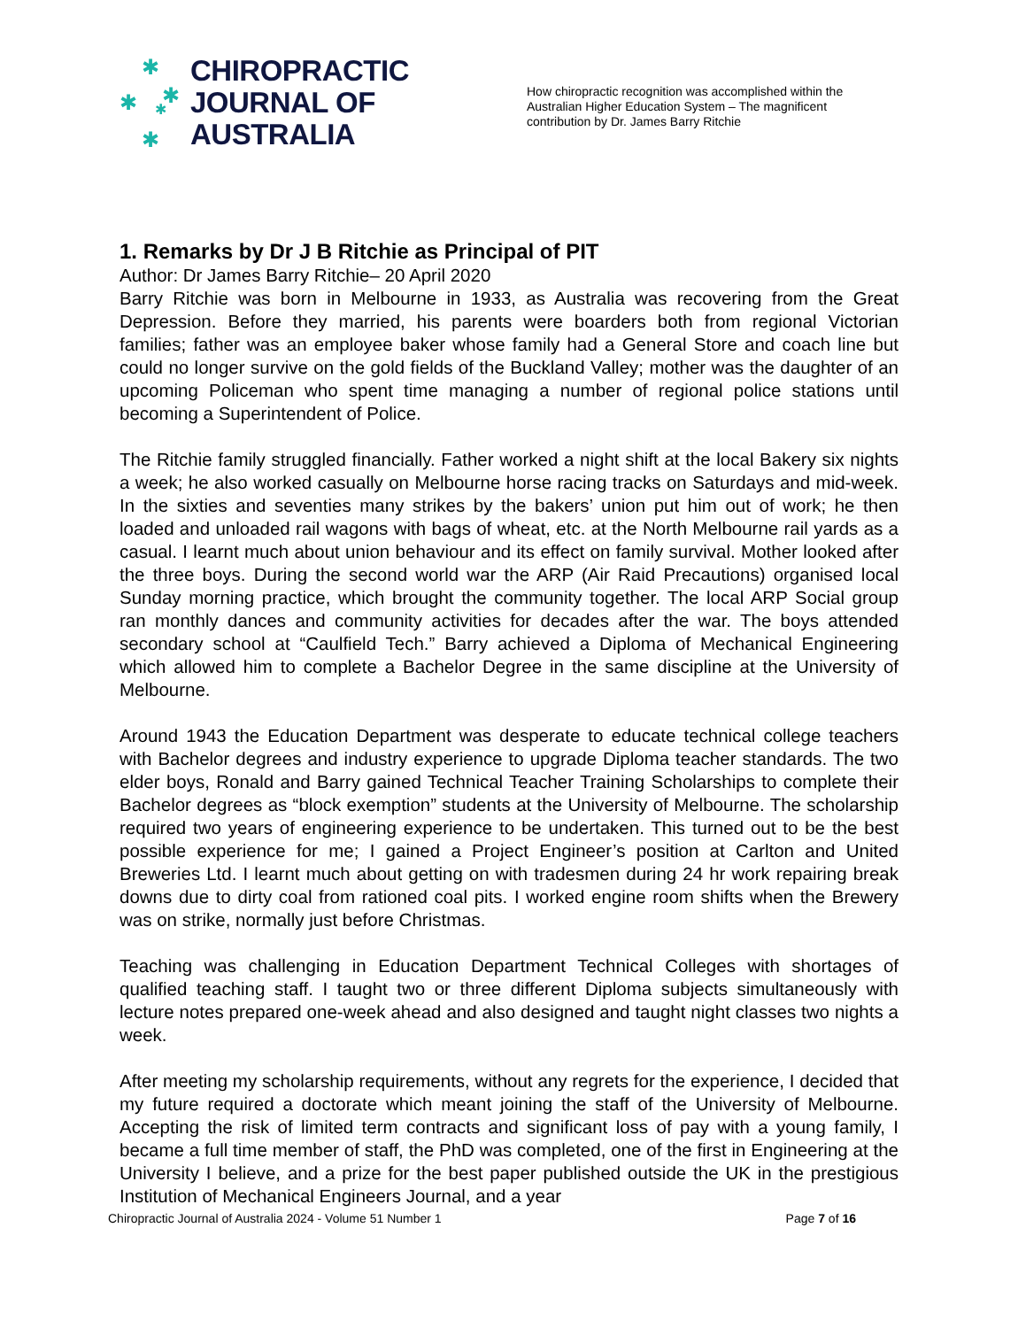✱
✱ ✱
✱
✱
CHIROPRACTIC
JOURNAL OF
AUSTRALIA
How chiropractic recognition was accomplished within the Australian Higher Education System – The magnificent contribution by Dr. James Barry Ritchie
1. Remarks by Dr J B Ritchie as Principal of PIT
Author: Dr James Barry Ritchie– 20 April 2020
Barry Ritchie was born in Melbourne in 1933, as Australia was recovering from the Great Depression. Before they married, his parents were boarders both from regional Victorian families; father was an employee baker whose family had a General Store and coach line but could no longer survive on the gold fields of the Buckland Valley; mother was the daughter of an upcoming Policeman who spent time managing a number of regional police stations until becoming a Superintendent of Police.
The Ritchie family struggled financially. Father worked a night shift at the local Bakery six nights a week; he also worked casually on Melbourne horse racing tracks on Saturdays and mid-week. In the sixties and seventies many strikes by the bakers’ union put him out of work; he then loaded and unloaded rail wagons with bags of wheat, etc. at the North Melbourne rail yards as a casual. I learnt much about union behaviour and its effect on family survival. Mother looked after the three boys. During the second world war the ARP (Air Raid Precautions) organised local Sunday morning practice, which brought the community together. The local ARP Social group ran monthly dances and community activities for decades after the war. The boys attended secondary school at “Caulfield Tech.” Barry achieved a Diploma of Mechanical Engineering which allowed him to complete a Bachelor Degree in the same discipline at the University of Melbourne.
Around 1943 the Education Department was desperate to educate technical college teachers with Bachelor degrees and industry experience to upgrade Diploma teacher standards. The two elder boys, Ronald and Barry gained Technical Teacher Training Scholarships to complete their Bachelor degrees as “block exemption” students at the University of Melbourne. The scholarship required two years of engineering experience to be undertaken. This turned out to be the best possible experience for me; I gained a Project Engineer’s position at Carlton and United Breweries Ltd. I learnt much about getting on with tradesmen during 24 hr work repairing break downs due to dirty coal from rationed coal pits. I worked engine room shifts when the Brewery was on strike, normally just before Christmas.
Teaching was challenging in Education Department Technical Colleges with shortages of qualified teaching staff. I taught two or three different Diploma subjects simultaneously with lecture notes prepared one-week ahead and also designed and taught night classes two nights a week.
After meeting my scholarship requirements, without any regrets for the experience, I decided that my future required a doctorate which meant joining the staff of the University of Melbourne. Accepting the risk of limited term contracts and significant loss of pay with a young family, I became a full time member of staff, the PhD was completed, one of the first in Engineering at the University I believe, and a prize for the best paper published outside the UK in the prestigious Institution of Mechanical Engineers Journal, and a year
Chiropractic Journal of Australia 2024 - Volume 51 Number 1 Page 7 of 16